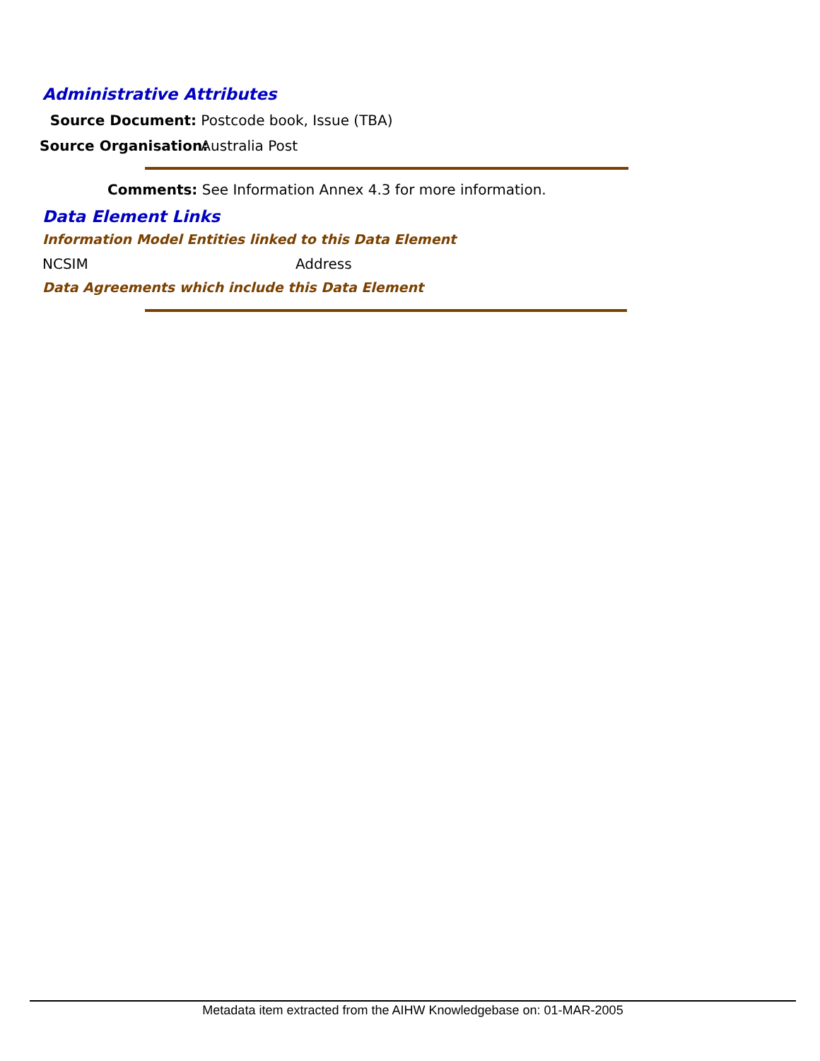Administrative Attributes
Source Document: Postcode book, Issue (TBA)
Source Organisation: Australia Post
Comments: See Information Annex 4.3 for more information.
Data Element Links
Information Model Entities linked to this Data Element
NCSIM Address
Data Agreements which include this Data Element
Metadata item extracted from the AIHW Knowledgebase on: 01-MAR-2005